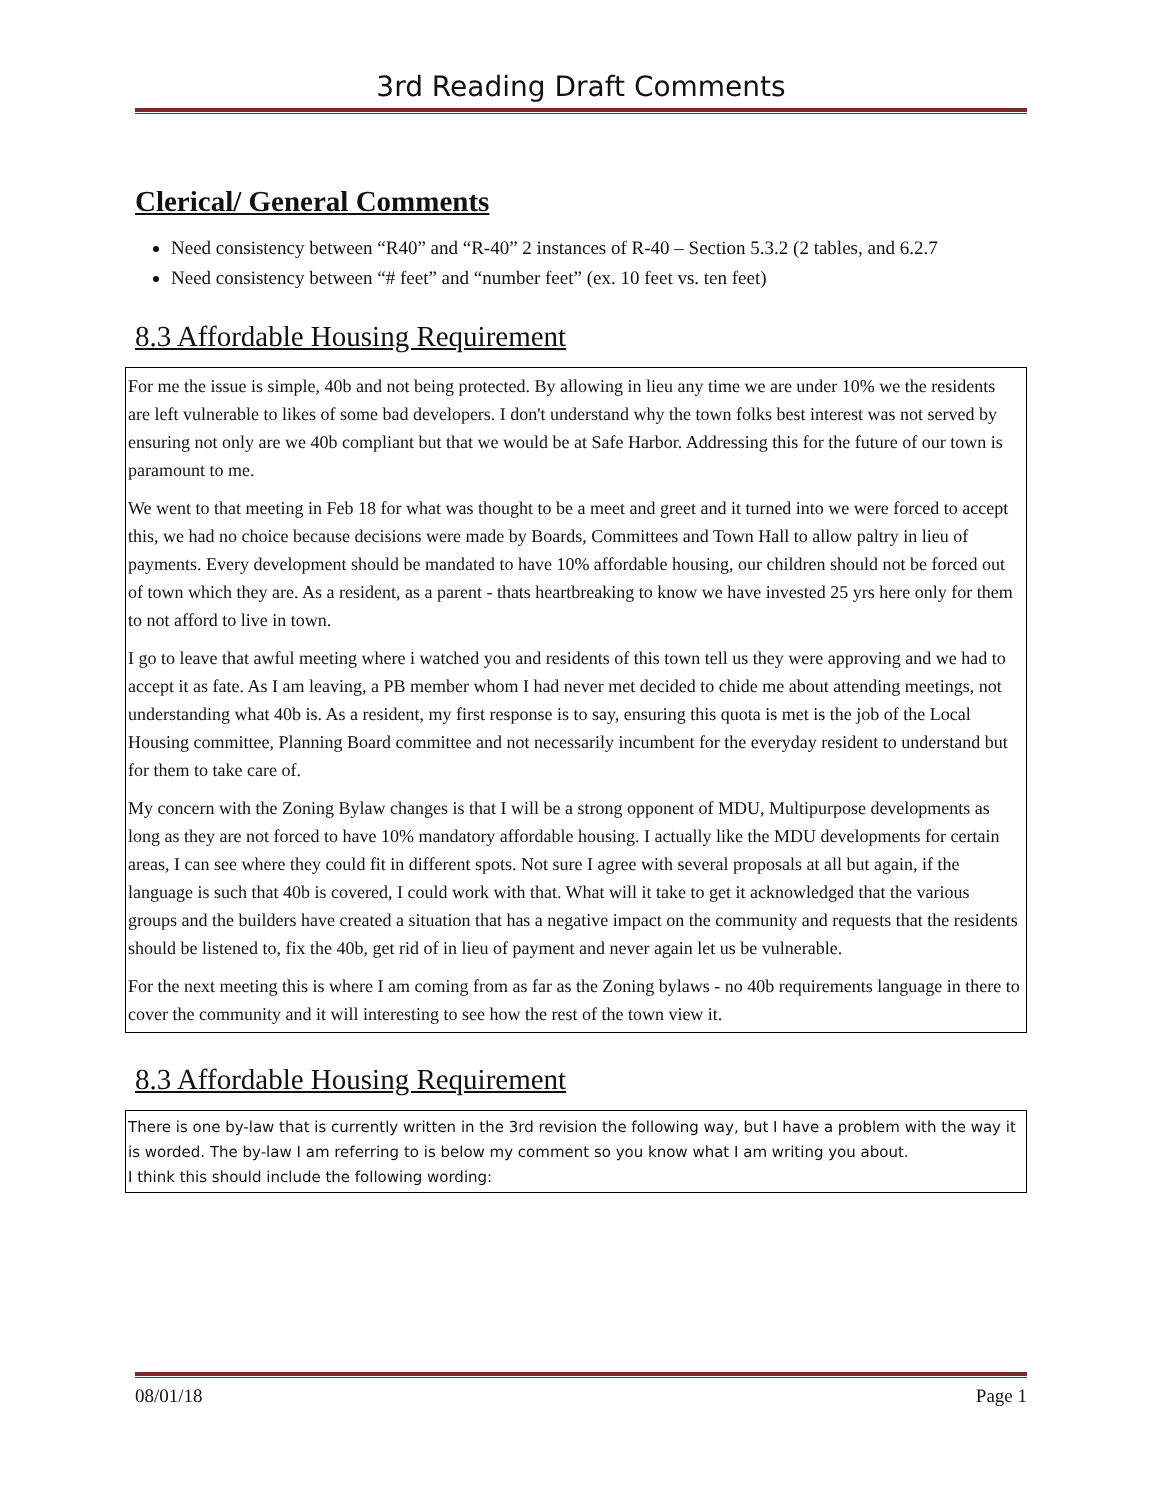3rd Reading Draft Comments
Clerical/ General Comments
Need consistency between “R40” and “R-40” 2 instances of R-40 – Section 5.3.2 (2 tables, and 6.2.7
Need consistency between “# feet” and “number feet” (ex. 10 feet vs. ten feet)
8.3 Affordable Housing Requirement
For me the issue is simple, 40b and not being protected. By allowing in lieu any time we are under 10% we the residents are left vulnerable to likes of some bad developers. I don't understand why the town folks best interest was not served by ensuring not only are we 40b compliant but that we would be at Safe Harbor. Addressing this for the future of our town is paramount to me.
We went to that meeting in Feb 18 for what was thought to be a meet and greet and it turned into we were forced to accept this, we had no choice because decisions were made by Boards, Committees and Town Hall to allow paltry in lieu of payments. Every development should be mandated to have 10% affordable housing, our children should not be forced out of town which they are. As a resident, as a parent - thats heartbreaking to know we have invested 25 yrs here only for them to not afford to live in town.
I go to leave that awful meeting where i watched you and residents of this town tell us they were approving and we had to accept it as fate. As I am leaving, a PB member whom I had never met decided to chide me about attending meetings, not understanding what 40b is. As a resident, my first response is to say, ensuring this quota is met is the job of the Local Housing committee, Planning Board committee and not necessarily incumbent for the everyday resident to understand but for them to take care of.
My concern with the Zoning Bylaw changes is that I will be a strong opponent of MDU, Multipurpose developments as long as they are not forced to have 10% mandatory affordable housing. I actually like the MDU developments for certain areas, I can see where they could fit in different spots. Not sure I agree with several proposals at all but again, if the language is such that 40b is covered, I could work with that. What will it take to get it acknowledged that the various groups and the builders have created a situation that has a negative impact on the community and requests that the residents should be listened to, fix the 40b, get rid of in lieu of payment and never again let us be vulnerable.
For the next meeting this is where I am coming from as far as the Zoning bylaws - no 40b requirements language in there to cover the community and it will interesting to see how the rest of the town view it.
8.3 Affordable Housing Requirement
There is one by-law that is currently written in the 3rd revision the following way, but I have a problem with the way it is worded. The by-law I am referring to is below my comment so you know what I am writing you about.
I think this should include the following wording:
08/01/18 Page 1